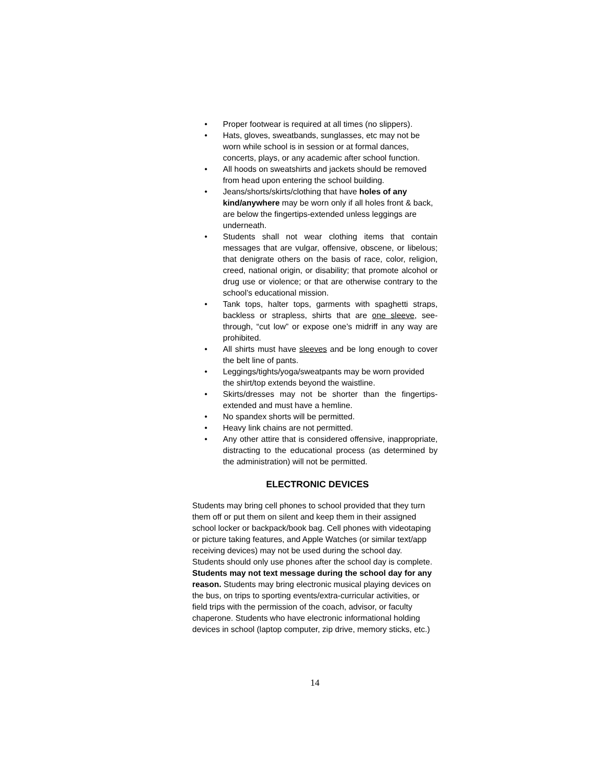• Proper footwear is required at all times (no slippers).
• Hats, gloves, sweatbands, sunglasses, etc may not be worn while school is in session or at formal dances, concerts, plays, or any academic after school function.
• All hoods on sweatshirts and jackets should be removed from head upon entering the school building.
• Jeans/shorts/skirts/clothing that have holes of any kind/anywhere may be worn only if all holes front & back, are below the fingertips-extended unless leggings are underneath.
• Students shall not wear clothing items that contain messages that are vulgar, offensive, obscene, or libelous; that denigrate others on the basis of race, color, religion, creed, national origin, or disability; that promote alcohol or drug use or violence; or that are otherwise contrary to the school’s educational mission.
• Tank tops, halter tops, garments with spaghetti straps, backless or strapless, shirts that are one sleeve, see-through, “cut low” or expose one’s midriff in any way are prohibited.
• All shirts must have sleeves and be long enough to cover the belt line of pants.
• Leggings/tights/yoga/sweatpants may be worn provided the shirt/top extends beyond the waistline.
• Skirts/dresses may not be shorter than the fingertips-extended and must have a hemline.
• No spandex shorts will be permitted.
• Heavy link chains are not permitted.
• Any other attire that is considered offensive, inappropriate, distracting to the educational process (as determined by the administration) will not be permitted.
ELECTRONIC DEVICES
Students may bring cell phones to school provided that they turn them off or put them on silent and keep them in their assigned school locker or backpack/book bag. Cell phones with videotaping or picture taking features, and Apple Watches (or similar text/app receiving devices) may not be used during the school day. Students should only use phones after the school day is complete. Students may not text message during the school day for any reason. Students may bring electronic musical playing devices on the bus, on trips to sporting events/extra-curricular activities, or field trips with the permission of the coach, advisor, or faculty chaperone. Students who have electronic informational holding devices in school (laptop computer, zip drive, memory sticks, etc.)
14